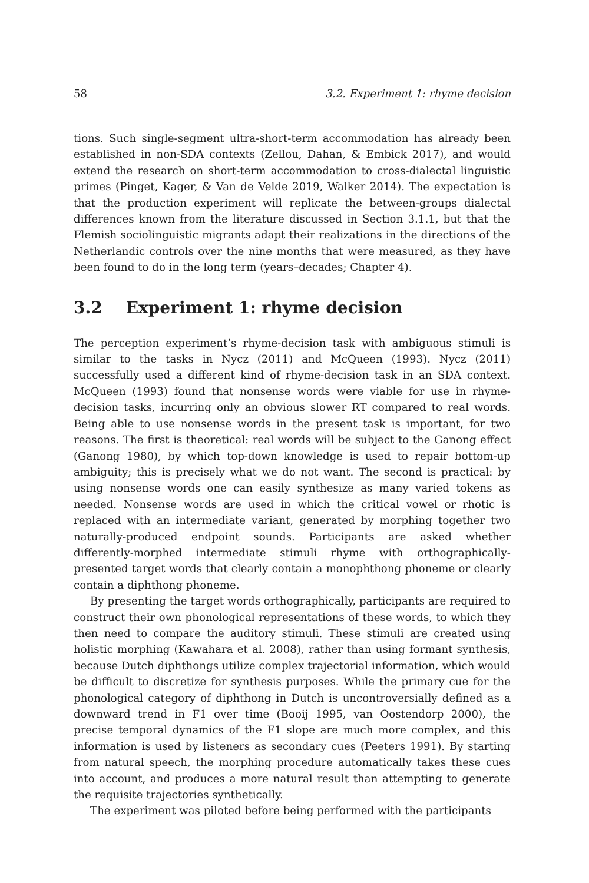58 3.2. Experiment 1: rhyme decision
tions. Such single-segment ultra-short-term accommodation has already been established in non-SDA contexts (Zellou, Dahan, & Embick 2017), and would extend the research on short-term accommodation to cross-dialectal linguistic primes (Pinget, Kager, & Van de Velde 2019, Walker 2014). The expectation is that the production experiment will replicate the between-groups dialectal differences known from the literature discussed in Section 3.1.1, but that the Flemish sociolinguistic migrants adapt their realizations in the directions of the Netherlandic controls over the nine months that were measured, as they have been found to do in the long term (years–decades; Chapter 4).
3.2 Experiment 1: rhyme decision
The perception experiment’s rhyme-decision task with ambiguous stimuli is similar to the tasks in Nycz (2011) and McQueen (1993). Nycz (2011) successfully used a different kind of rhyme-decision task in an SDA context. McQueen (1993) found that nonsense words were viable for use in rhyme-decision tasks, incurring only an obvious slower RT compared to real words. Being able to use nonsense words in the present task is important, for two reasons. The first is theoretical: real words will be subject to the Ganong effect (Ganong 1980), by which top-down knowledge is used to repair bottom-up ambiguity; this is precisely what we do not want. The second is practical: by using nonsense words one can easily synthesize as many varied tokens as needed. Nonsense words are used in which the critical vowel or rhotic is replaced with an intermediate variant, generated by morphing together two naturally-produced endpoint sounds. Participants are asked whether differently-morphed intermediate stimuli rhyme with orthographically-presented target words that clearly contain a monophthong phoneme or clearly contain a diphthong phoneme.
By presenting the target words orthographically, participants are required to construct their own phonological representations of these words, to which they then need to compare the auditory stimuli. These stimuli are created using holistic morphing (Kawahara et al. 2008), rather than using formant synthesis, because Dutch diphthongs utilize complex trajectorial information, which would be difficult to discretize for synthesis purposes. While the primary cue for the phonological category of diphthong in Dutch is uncontroversially defined as a downward trend in F1 over time (Booij 1995, van Oostendorp 2000), the precise temporal dynamics of the F1 slope are much more complex, and this information is used by listeners as secondary cues (Peeters 1991). By starting from natural speech, the morphing procedure automatically takes these cues into account, and produces a more natural result than attempting to generate the requisite trajectories synthetically.
The experiment was piloted before being performed with the participants